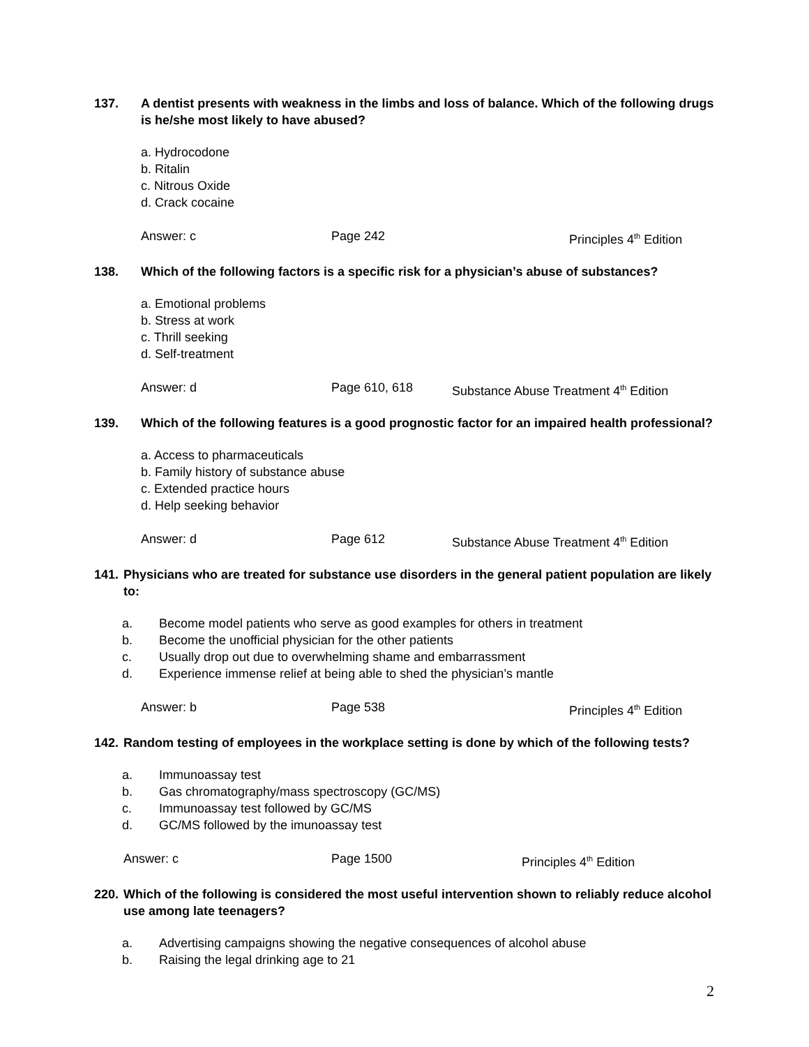137. A dentist presents with weakness in the limbs and loss of balance. Which of the following drugs is he/she most likely to have abused?
a. Hydrocodone
b. Ritalin
c. Nitrous Oxide
d. Crack cocaine
Answer: c Page 242 Principles 4<sup>th</sup> Edition
138. Which of the following factors is a specific risk for a physician’s abuse of substances?
a. Emotional problems
b. Stress at work
c. Thrill seeking
d. Self-treatment
Answer: d Page 610, 618 Substance Abuse Treatment 4<sup>th</sup> Edition
139. Which of the following features is a good prognostic factor for an impaired health professional?
a. Access to pharmaceuticals
b. Family history of substance abuse
c. Extended practice hours
d. Help seeking behavior
Answer: d Page 612 Substance Abuse Treatment 4<sup>th</sup> Edition
141. Physicians who are treated for substance use disorders in the general patient population are likely to:
a. Become model patients who serve as good examples for others in treatment
b. Become the unofficial physician for the other patients
c. Usually drop out due to overwhelming shame and embarrassment
d. Experience immense relief at being able to shed the physician’s mantle
Answer: b Page 538 Principles 4<sup>th</sup> Edition
142. Random testing of employees in the workplace setting is done by which of the following tests?
a. Immunoassay test
b. Gas chromatography/mass spectroscopy (GC/MS)
c. Immunoassay test followed by GC/MS
d. GC/MS followed by the imunoassay test
Answer: c Page 1500 Principles 4<sup>th</sup> Edition
220. Which of the following is considered the most useful intervention shown to reliably reduce alcohol use among late teenagers?
a. Advertising campaigns showing the negative consequences of alcohol abuse
b. Raising the legal drinking age to 21
2